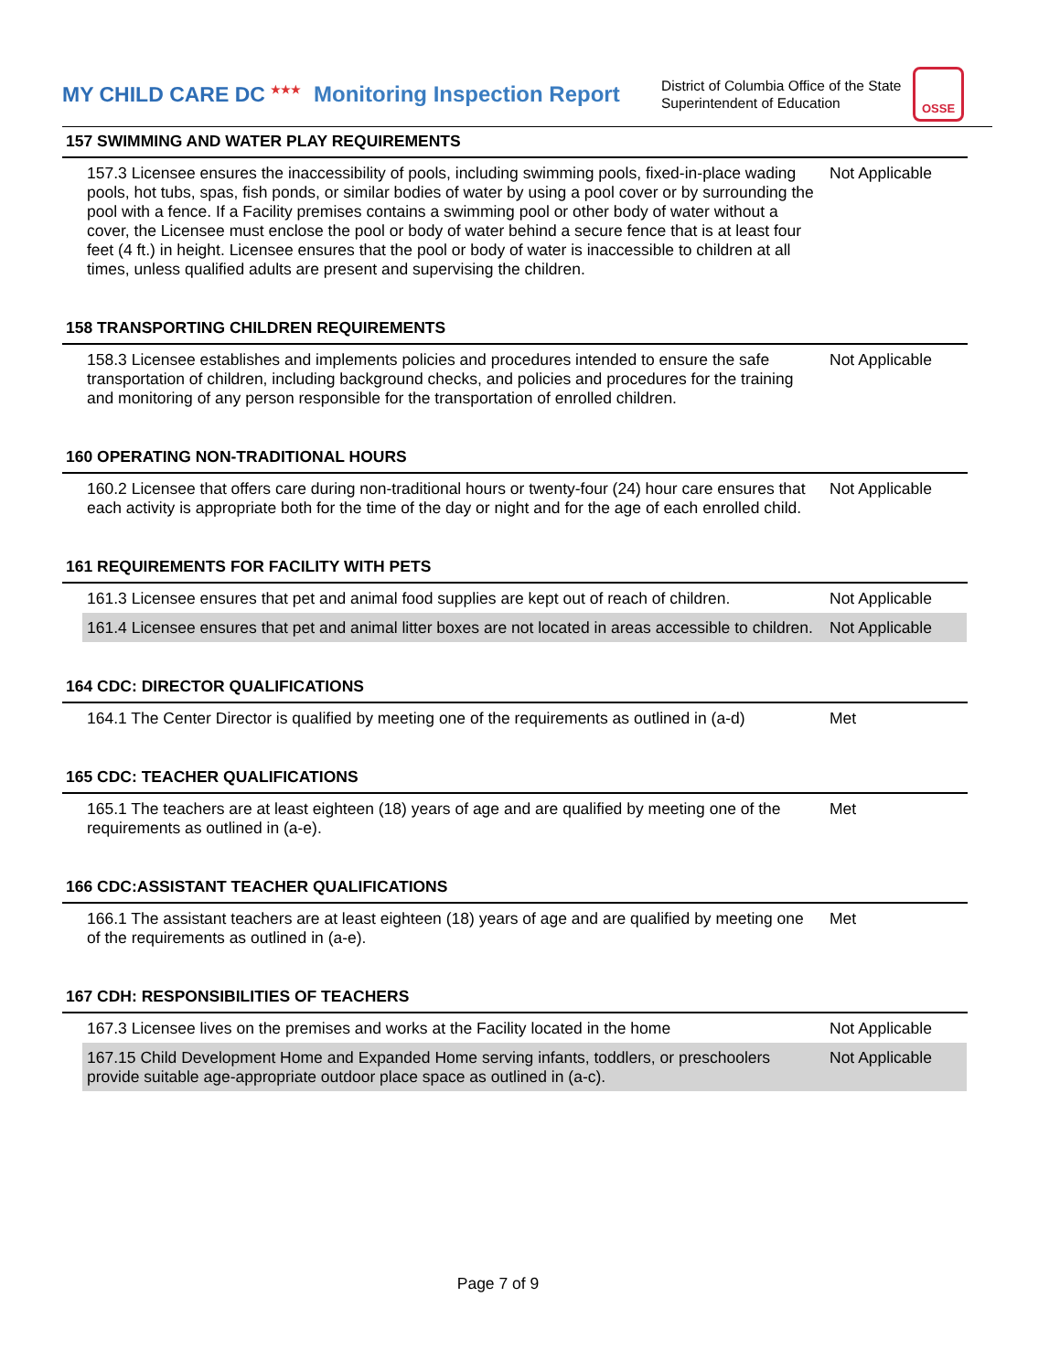MY CHILD CARE DC <sup>★★★</sup>
Monitoring Inspection Report
District of Columbia Office of the State Superintendent of Education
OSSE
157 SWIMMING AND WATER PLAY REQUIREMENTS
| 157.3 Licensee ensures the inaccessibility of pools, including swimming pools, fixed-in-place wading pools, hot tubs, spas, fish ponds, or similar bodies of water by using a pool cover or by surrounding the pool with a fence. If a Facility premises contains a swimming pool or other body of water without a cover, the Licensee must enclose the pool or body of water behind a secure fence that is at least four feet (4 ft.) in height. Licensee ensures that the pool or body of water is inaccessible to children at all times, unless qualified adults are present and supervising the children. | Not Applicable |
158 TRANSPORTING CHILDREN REQUIREMENTS
| 158.3 Licensee establishes and implements policies and procedures intended to ensure the safe transportation of children, including background checks, and policies and procedures for the training and monitoring of any person responsible for the transportation of enrolled children. | Not Applicable |
160 OPERATING NON-TRADITIONAL HOURS
| 160.2 Licensee that offers care during non-traditional hours or twenty-four (24) hour care ensures that each activity is appropriate both for the time of the day or night and for the age of each enrolled child. | Not Applicable |
161 REQUIREMENTS FOR FACILITY WITH PETS
| 161.3 Licensee ensures that pet and animal food supplies are kept out of reach of children. | Not Applicable |
| 161.4 Licensee ensures that pet and animal litter boxes are not located in areas accessible to children. | Not Applicable |
164 CDC: DIRECTOR QUALIFICATIONS
| 164.1 The Center Director is qualified by meeting one of the requirements as outlined in (a-d) | Met |
165 CDC: TEACHER QUALIFICATIONS
| 165.1 The teachers are at least eighteen (18) years of age and are qualified by meeting one of the requirements as outlined in (a-e). | Met |
166 CDC:ASSISTANT TEACHER QUALIFICATIONS
| 166.1 The assistant teachers are at least eighteen (18) years of age and are qualified by meeting one of the requirements as outlined in (a-e). | Met |
167 CDH: RESPONSIBILITIES OF TEACHERS
| 167.3 Licensee lives on the premises and works at the Facility located in the home | Not Applicable |
| 167.15 Child Development Home and Expanded Home serving infants, toddlers, or preschoolers provide suitable age-appropriate outdoor place space as outlined in (a-c). | Not Applicable |
Page 7 of 9